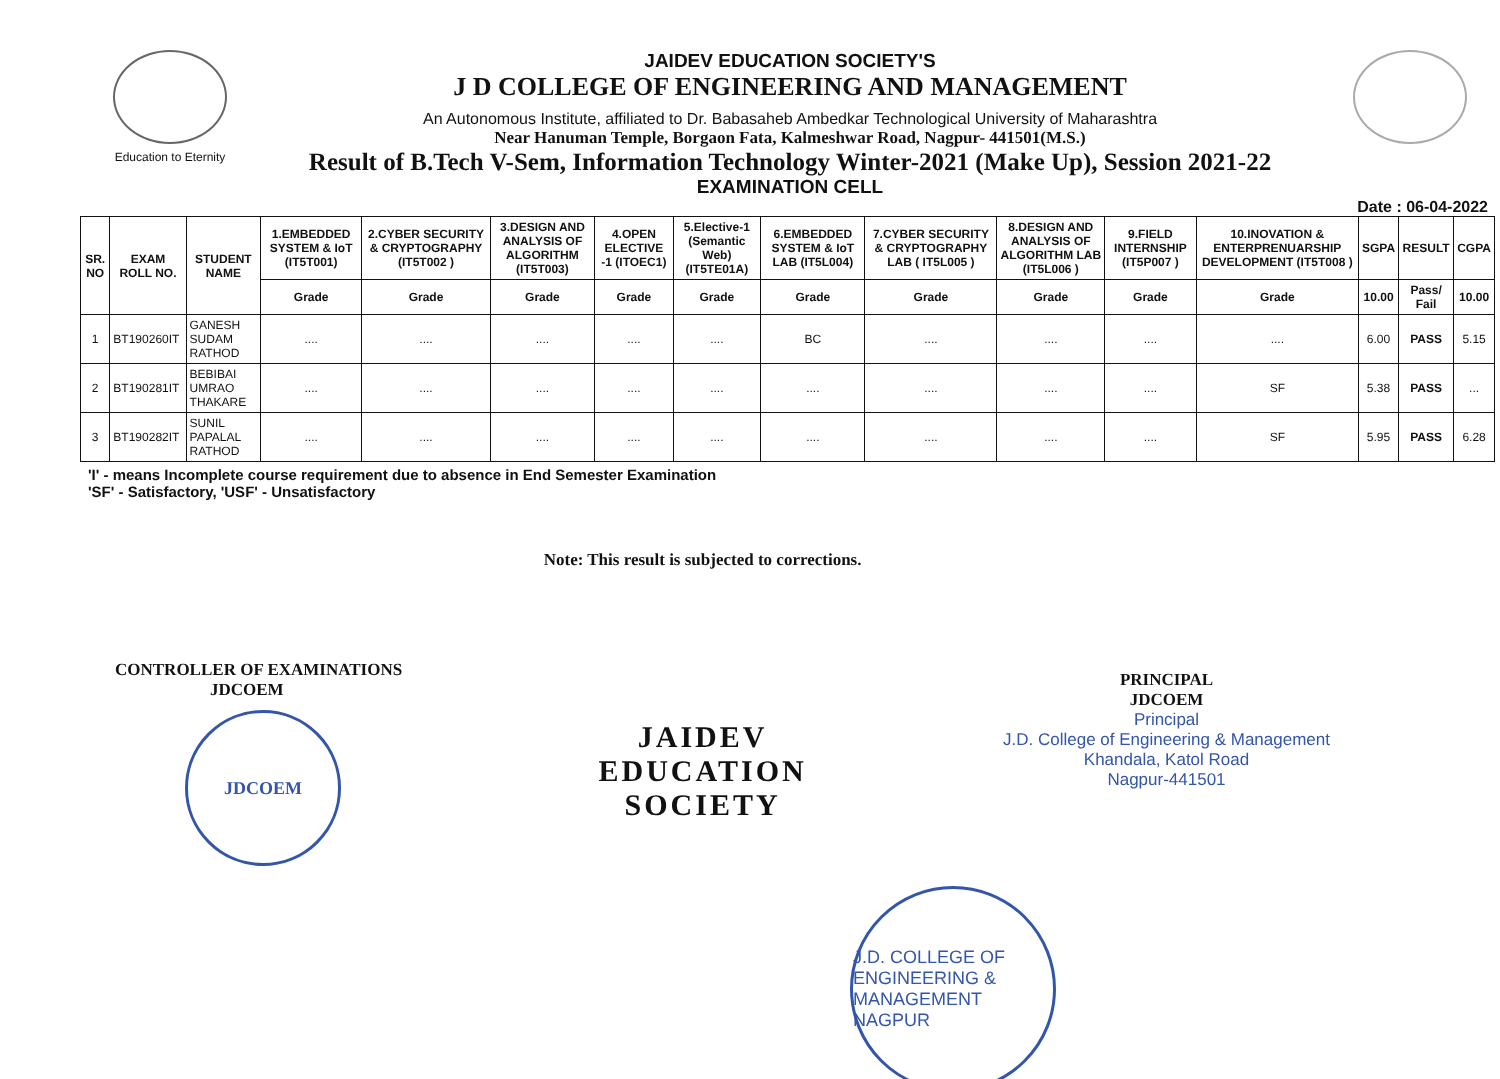Education to Eternity
JAIDEV EDUCATION SOCIETY'S
J D COLLEGE OF ENGINEERING AND MANAGEMENT
An Autonomous Institute, affiliated to Dr. Babasaheb Ambedkar Technological University of Maharashtra
Near Hanuman Temple, Borgaon Fata, Kalmeshwar Road, Nagpur- 441501(M.S.)
Result of B.Tech V-Sem, Information Technology Winter-2021 (Make Up), Session 2021-22
EXAMINATION CELL
Date : 06-04-2022
| SR. NO | EXAM ROLL NO. | STUDENT NAME | 1.EMBEDDED SYSTEM & IoT (IT5T001) | 2.CYBER SECURITY & CRYPTOGRAPHY (IT5T002 ) | 3.DESIGN AND ANALYSIS OF ALGORITHM (IT5T003) | 4.OPEN ELECTIVE -1 (ITOEC1) | 5.Elective-1 (Semantic Web) (IT5TE01A) | 6.EMBEDDED SYSTEM & IoT LAB (IT5L004) | 7.CYBER SECURITY & CRYPTOGRAPHY LAB ( IT5L005 ) | 8.DESIGN AND ANALYSIS OF ALGORITHM LAB (IT5L006 ) | 9.FIELD INTERNSHIP (IT5P007 ) | 10.INOVATION & ENTERPRENUARSHIP DEVELOPMENT (IT5T008 ) | SGPA | RESULT | CGPA |
| --- | --- | --- | --- | --- | --- | --- | --- | --- | --- | --- | --- | --- | --- | --- | --- |
| | | | Grade | Grade | Grade | Grade | Grade | Grade | Grade | Grade | Grade | Grade | 10.00 | Pass/ Fail | 10.00 |
| 1 | BT190260IT | GANESH SUDAM RATHOD | .... | .... | .... | .... | .... | BC | .... | .... | .... | .... | 6.00 | PASS | 5.15 |
| 2 | BT190281IT | BEBIBAI UMRAO THAKARE | .... | .... | .... | .... | .... | .... | .... | .... | .... | SF | 5.38 | PASS | ... |
| 3 | BT190282IT | SUNIL PAPALAL RATHOD | .... | .... | .... | .... | .... | .... | .... | .... | .... | SF | 5.95 | PASS | 6.28 |
'I' - means Incomplete course requirement due to absence in End Semester Examination
'SF' - Satisfactory, 'USF' - Unsatisfactory
CONTROLLER OF EXAMINATIONS
JDCOEM
JDCOEM
Note: This result is subjected to corrections.
JAIDEV
EDUCATION
SOCIETY
PRINCIPAL
JDCOEM
Principal
J.D. College of Engineering & Management
Khandala, Katol Road
Nagpur-441501
J.D. COLLEGE OF ENGINEERING & MANAGEMENT NAGPUR